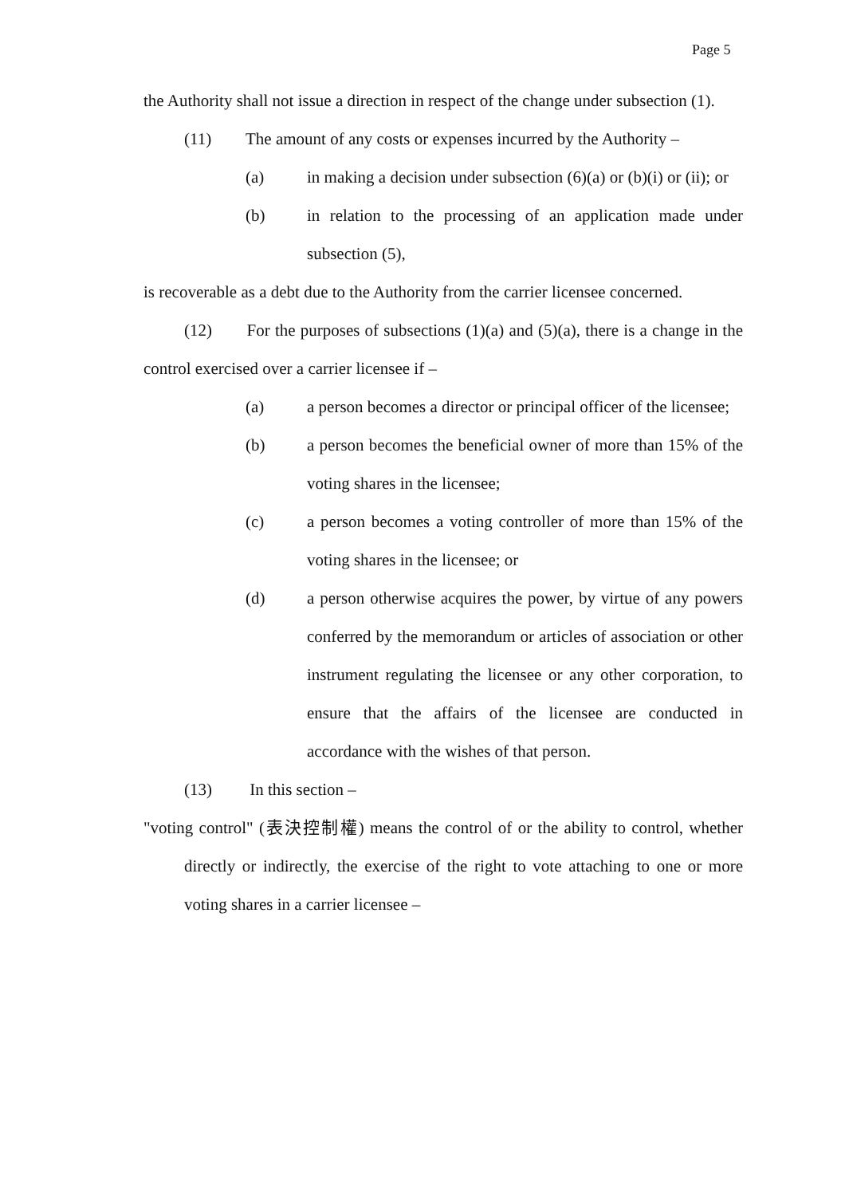Page 5
the Authority shall not issue a direction in respect of the change under subsection (1).
(11) The amount of any costs or expenses incurred by the Authority –
(a) in making a decision under subsection (6)(a) or (b)(i) or (ii); or
(b) in relation to the processing of an application made under subsection (5),
is recoverable as a debt due to the Authority from the carrier licensee concerned.
(12) For the purposes of subsections (1)(a) and (5)(a), there is a change in the control exercised over a carrier licensee if –
(a) a person becomes a director or principal officer of the licensee;
(b) a person becomes the beneficial owner of more than 15% of the voting shares in the licensee;
(c) a person becomes a voting controller of more than 15% of the voting shares in the licensee; or
(d) a person otherwise acquires the power, by virtue of any powers conferred by the memorandum or articles of association or other instrument regulating the licensee or any other corporation, to ensure that the affairs of the licensee are conducted in accordance with the wishes of that person.
(13) In this section –
"voting control" (表決控制權) means the control of or the ability to control, whether directly or indirectly, the exercise of the right to vote attaching to one or more voting shares in a carrier licensee –